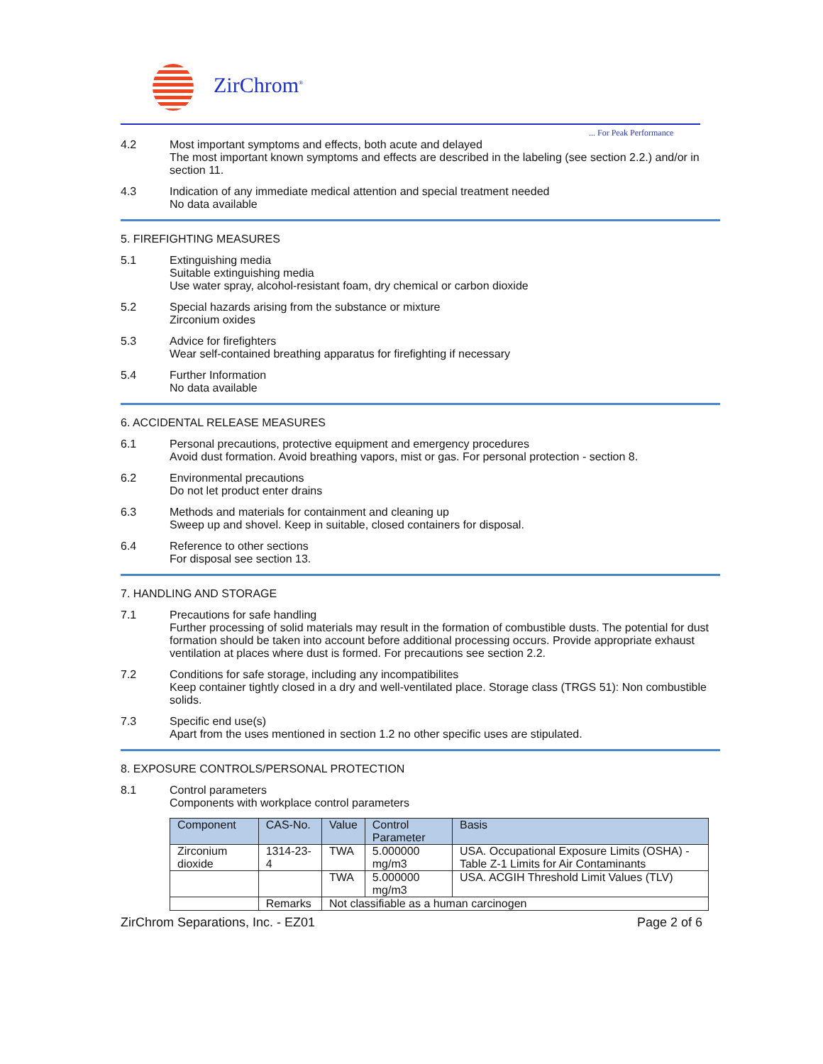ZirChrom<sup>®</sup>
... For Peak Performance
4.2 Most important symptoms and effects, both acute and delayed
The most important known symptoms and effects are described in the labeling (see section 2.2.) and/or in section 11.
4.3 Indication of any immediate medical attention and special treatment needed
No data available
5. FIREFIGHTING MEASURES
5.1 Extinguishing media
Suitable extinguishing media
Use water spray, alcohol-resistant foam, dry chemical or carbon dioxide
5.2 Special hazards arising from the substance or mixture
Zirconium oxides
5.3 Advice for firefighters
Wear self-contained breathing apparatus for firefighting if necessary
5.4 Further Information
No data available
6. ACCIDENTAL RELEASE MEASURES
6.1 Personal precautions, protective equipment and emergency procedures
Avoid dust formation. Avoid breathing vapors, mist or gas. For personal protection - section 8.
6.2 Environmental precautions
Do not let product enter drains
6.3 Methods and materials for containment and cleaning up
Sweep up and shovel. Keep in suitable, closed containers for disposal.
6.4 Reference to other sections
For disposal see section 13.
7. HANDLING AND STORAGE
7.1 Precautions for safe handling
Further processing of solid materials may result in the formation of combustible dusts. The potential for dust formation should be taken into account before additional processing occurs. Provide appropriate exhaust ventilation at places where dust is formed. For precautions see section 2.2.
7.2 Conditions for safe storage, including any incompatibilites
Keep container tightly closed in a dry and well-ventilated place. Storage class (TRGS 51): Non combustible solids.
7.3 Specific end use(s)
Apart from the uses mentioned in section 1.2 no other specific uses are stipulated.
8. EXPOSURE CONTROLS/PERSONAL PROTECTION
8.1 Control parameters
Components with workplace control parameters
| Component | CAS-No. | Value | Control Parameter | Basis |
| --- | --- | --- | --- | --- |
| Zirconium dioxide | 1314-23-4 | TWA | 5.000000 mg/m3 | USA. Occupational Exposure Limits (OSHA) - Table Z-1 Limits for Air Contaminants |
| | | TWA | 5.000000 mg/m3 | USA. ACGIH Threshold Limit Values (TLV) |
| | Remarks | Not classifiable as a human carcinogen | | |
ZirChrom Separations, Inc. - EZ01 Page 2 of 6